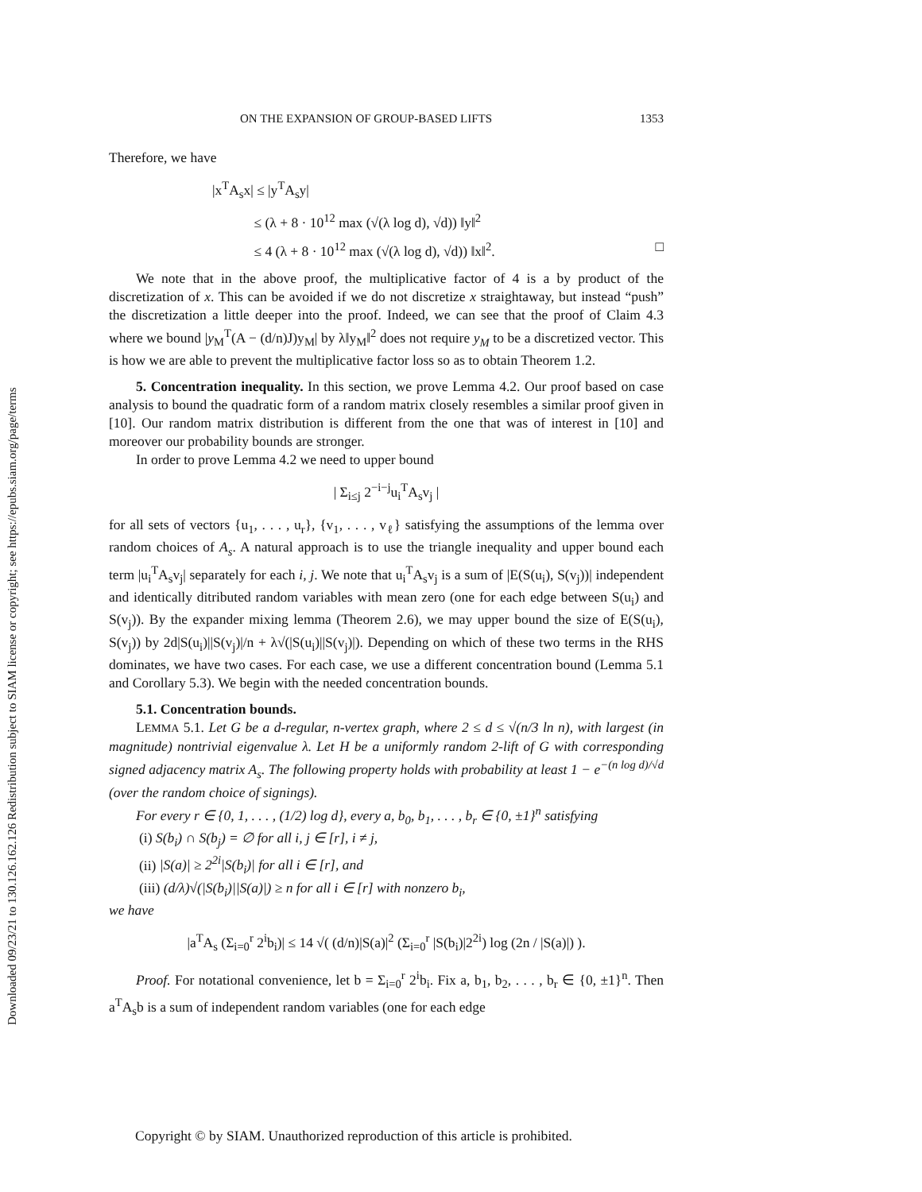Downloaded 09/23/21 to 130.126.162.126 Redistribution subject to SIAM license or copyright; see https://epubs.siam.org/page/terms
ON THE EXPANSION OF GROUP-BASED LIFTS 1353
Therefore, we have
|x<sup>T</sup>A<sub>s</sub>x| ≤ |y<sup>T</sup>A<sub>s</sub>y|
≤ (λ + 8 · 10<sup>12</sup> max (√(λ log d), √d)) ‖y‖<sup>2</sup>
≤ 4 (λ + 8 · 10<sup>12</sup> max (√(λ log d), √d)) ‖x‖<sup>2</sup>. □
We note that in the above proof, the multiplicative factor of 4 is a by product of the discretization of x. This can be avoided if we do not discretize x straightaway, but instead “push” the discretization a little deeper into the proof. Indeed, we can see that the proof of Claim 4.3 where we bound |y<sub>M</sub><sup>T</sup>(A − (d/n)J)y<sub>M</sub>| by λ‖y<sub>M</sub>‖<sup>2</sup> does not require y<sub>M</sub> to be a discretized vector. This is how we are able to prevent the multiplicative factor loss so as to obtain Theorem 1.2.
5. Concentration inequality. In this section, we prove Lemma 4.2. Our proof based on case analysis to bound the quadratic form of a random matrix closely resembles a similar proof given in [10]. Our random matrix distribution is different from the one that was of interest in [10] and moreover our probability bounds are stronger.
In order to prove Lemma 4.2 we need to upper bound
| Σ<sub>i≤j</sub> 2<sup>−i−j</sup>u<sub>i</sub><sup>T</sup>A<sub>s</sub>v<sub>j</sub> |
for all sets of vectors {u<sub>1</sub>, . . . , u<sub>r</sub>}, {v<sub>1</sub>, . . . , v<sub>ℓ</sub>} satisfying the assumptions of the lemma over random choices of A<sub>s</sub>. A natural approach is to use the triangle inequality and upper bound each term |u<sub>i</sub><sup>T</sup>A<sub>s</sub>v<sub>j</sub>| separately for each i, j. We note that u<sub>i</sub><sup>T</sup>A<sub>s</sub>v<sub>j</sub> is a sum of |E(S(u<sub>i</sub>), S(v<sub>j</sub>))| independent and identically ditributed random variables with mean zero (one for each edge between S(u<sub>i</sub>) and S(v<sub>j</sub>)). By the expander mixing lemma (Theorem 2.6), we may upper bound the size of E(S(u<sub>i</sub>), S(v<sub>j</sub>)) by 2d|S(u<sub>i</sub>)||S(v<sub>j</sub>)|/n + λ√(|S(u<sub>i</sub>)||S(v<sub>j</sub>)|). Depending on which of these two terms in the RHS dominates, we have two cases. For each case, we use a different concentration bound (Lemma 5.1 and Corollary 5.3). We begin with the needed concentration bounds.
5.1. Concentration bounds.
LEMMA 5.1. Let G be a d-regular, n-vertex graph, where 2 ≤ d ≤ √(n/3 ln n), with largest (in magnitude) nontrivial eigenvalue λ. Let H be a uniformly random 2-lift of G with corresponding signed adjacency matrix A<sub>s</sub>. The following property holds with probability at least 1 − e<sup>−(n log d)/√d</sup> (over the random choice of signings).
For every r ∈ {0, 1, . . . , (1/2) log d}, every a, b<sub>0</sub>, b<sub>1</sub>, . . . , b<sub>r</sub> ∈ {0, ±1}<sup>n</sup> satisfying
(i) S(b<sub>i</sub>) ∩ S(b<sub>j</sub>) = ∅ for all i, j ∈ [r], i ≠ j,
(ii) |S(a)| ≥ 2<sup>2i</sup>|S(b<sub>i</sub>)| for all i ∈ [r], and
(iii) (d/λ)√(|S(b<sub>i</sub>)||S(a)|) ≥ n for all i ∈ [r] with nonzero b<sub>i</sub>,
we have
|a<sup>T</sup>A<sub>s</sub> (Σ<sub>i=0</sub><sup>r</sup> 2<sup>i</sup>b<sub>i</sub>)| ≤ 14 √( (d/n)|S(a)|<sup>2</sup> (Σ<sub>i=0</sub><sup>r</sup> |S(b<sub>i</sub>)|2<sup>2i</sup>) log (2n / |S(a)|) ).
Proof. For notational convenience, let b = Σ<sub>i=0</sub><sup>r</sup> 2<sup>i</sup>b<sub>i</sub>. Fix a, b<sub>1</sub>, b<sub>2</sub>, . . . , b<sub>r</sub> ∈ {0, ±1}<sup>n</sup>. Then a<sup>T</sup>A<sub>s</sub>b is a sum of independent random variables (one for each edge
Copyright © by SIAM. Unauthorized reproduction of this article is prohibited.